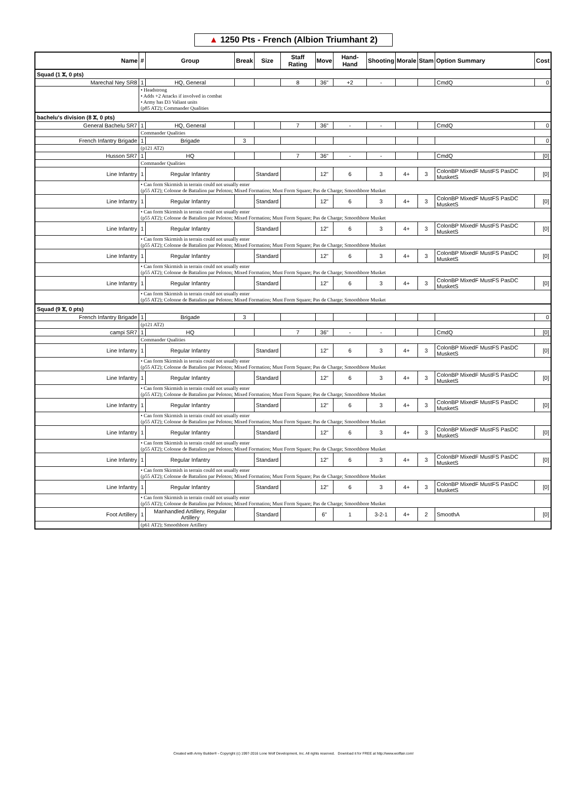▲ 1250 Pts - French (Albion Triumhant 2)
| Name | # | Group | Break | Size | Staff Rating | Move | Hand-Hand | Shooting | Morale | Stam | Option Summary | Cost |
| --- | --- | --- | --- | --- | --- | --- | --- | --- | --- | --- | --- | --- |
| Squad (1 ᛯ, 0 pts) | | | | | | | | | | | | |
| Marechal Ney SR8 | 1 | HQ, General | | | 8 | 36" | +2 | - | | | CmdQ | 0 |
| | • Headstrong • Adds +2 Attacks if involved in combat • Army has D3 Valiant units (p85 AT2); Commander Qualities | | | | | | | | | | | |
| bachelu's division (8 ᛯ, 0 pts) | | | | | | | | | | | | |
| General Bachelu SR7 | 1 | HQ, General | | | 7 | 36" | - | - | | | CmdQ | 0 |
| | Commander Qualities | | | | | | | | | | | |
| French Infantry Brigade | 1 | Brigade | 3 | | | | | | | | | 0 |
| | (p121 AT2) | | | | | | | | | | | |
| Husson SR7 | 1 | HQ | | | 7 | 36" | - | - | | | CmdQ | [0] |
| | Commander Qualities | | | | | | | | | | | |
| Line Infantry | 1 | Regular Infantry | | Standard | | 12" | 6 | 3 | 4+ | 3 | ColonBP MixedF MustFS PasDC MusketS | [0] |
| | • Can form Skirmish in terrain could not usually enter (p55 AT2); Colonne de Battalion par Peloton; Mixed Formation; Must Form Square; Pas de Charge; Smoothbore Musket | | | | | | | | | | | |
| Line Infantry | 1 | Regular Infantry | | Standard | | 12" | 6 | 3 | 4+ | 3 | ColonBP MixedF MustFS PasDC MusketS | [0] |
| | • Can form Skirmish in terrain could not usually enter (p55 AT2); Colonne de Battalion par Peloton; Mixed Formation; Must Form Square; Pas de Charge; Smoothbore Musket | | | | | | | | | | | |
| Line Infantry | 1 | Regular Infantry | | Standard | | 12" | 6 | 3 | 4+ | 3 | ColonBP MixedF MustFS PasDC MusketS | [0] |
| | • Can form Skirmish in terrain could not usually enter (p55 AT2); Colonne de Battalion par Peloton; Mixed Formation; Must Form Square; Pas de Charge; Smoothbore Musket | | | | | | | | | | | |
| Line Infantry | 1 | Regular Infantry | | Standard | | 12" | 6 | 3 | 4+ | 3 | ColonBP MixedF MustFS PasDC MusketS | [0] |
| | • Can form Skirmish in terrain could not usually enter (p55 AT2); Colonne de Battalion par Peloton; Mixed Formation; Must Form Square; Pas de Charge; Smoothbore Musket | | | | | | | | | | | |
| Line Infantry | 1 | Regular Infantry | | Standard | | 12" | 6 | 3 | 4+ | 3 | ColonBP MixedF MustFS PasDC MusketS | [0] |
| | • Can form Skirmish in terrain could not usually enter (p55 AT2); Colonne de Battalion par Peloton; Mixed Formation; Must Form Square; Pas de Charge; Smoothbore Musket | | | | | | | | | | | |
| Squad (9 ᛯ, 0 pts) | | | | | | | | | | | | |
| French Infantry Brigade | 1 | Brigade | 3 | | | | | | | | | 0 |
| | (p121 AT2) | | | | | | | | | | | |
| campi SR7 | 1 | HQ | | | 7 | 36" | - | - | | | CmdQ | [0] |
| | Commander Qualities | | | | | | | | | | | |
| Line Infantry | 1 | Regular Infantry | | Standard | | 12" | 6 | 3 | 4+ | 3 | ColonBP MixedF MustFS PasDC MusketS | [0] |
| | • Can form Skirmish in terrain could not usually enter (p55 AT2); Colonne de Battalion par Peloton; Mixed Formation; Must Form Square; Pas de Charge; Smoothbore Musket | | | | | | | | | | | |
| Line Infantry | 1 | Regular Infantry | | Standard | | 12" | 6 | 3 | 4+ | 3 | ColonBP MixedF MustFS PasDC MusketS | [0] |
| | • Can form Skirmish in terrain could not usually enter (p55 AT2); Colonne de Battalion par Peloton; Mixed Formation; Must Form Square; Pas de Charge; Smoothbore Musket | | | | | | | | | | | |
| Line Infantry | 1 | Regular Infantry | | Standard | | 12" | 6 | 3 | 4+ | 3 | ColonBP MixedF MustFS PasDC MusketS | [0] |
| | • Can form Skirmish in terrain could not usually enter (p55 AT2); Colonne de Battalion par Peloton; Mixed Formation; Must Form Square; Pas de Charge; Smoothbore Musket | | | | | | | | | | | |
| Line Infantry | 1 | Regular Infantry | | Standard | | 12" | 6 | 3 | 4+ | 3 | ColonBP MixedF MustFS PasDC MusketS | [0] |
| | • Can form Skirmish in terrain could not usually enter (p55 AT2); Colonne de Battalion par Peloton; Mixed Formation; Must Form Square; Pas de Charge; Smoothbore Musket | | | | | | | | | | | |
| Line Infantry | 1 | Regular Infantry | | Standard | | 12" | 6 | 3 | 4+ | 3 | ColonBP MixedF MustFS PasDC MusketS | [0] |
| | • Can form Skirmish in terrain could not usually enter (p55 AT2); Colonne de Battalion par Peloton; Mixed Formation; Must Form Square; Pas de Charge; Smoothbore Musket | | | | | | | | | | | |
| Line Infantry | 1 | Regular Infantry | | Standard | | 12" | 6 | 3 | 4+ | 3 | ColonBP MixedF MustFS PasDC MusketS | [0] |
| | • Can form Skirmish in terrain could not usually enter (p55 AT2); Colonne de Battalion par Peloton; Mixed Formation; Must Form Square; Pas de Charge; Smoothbore Musket | | | | | | | | | | | |
| Foot Artillery | 1 | Manhandled Artillery, Regular Artillery | | Standard | | 6" | 1 | 3-2-1 | 4+ | 2 | SmoothA | [0] |
| | (p61 AT2); Smoothbore Artillery | | | | | | | | | | | |
Created with Army Builder® - Copyright (c) 1997-2016 Lone Wolf Development, Inc. All rights reserved. Download it for FREE at http://www.wolflair.com!